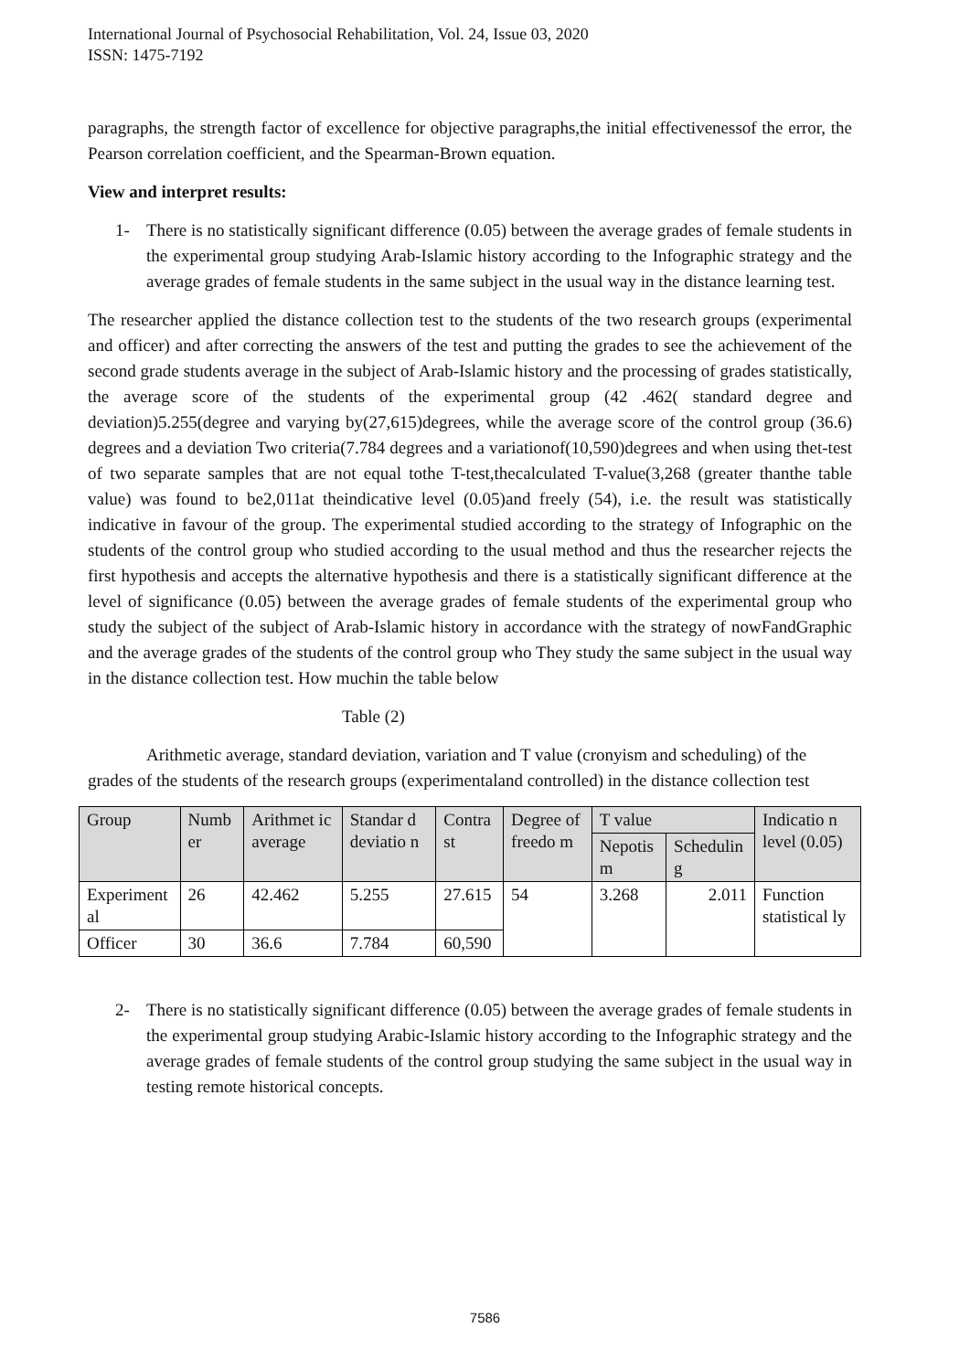International Journal of Psychosocial Rehabilitation, Vol. 24, Issue 03, 2020
ISSN: 1475-7192
paragraphs, the strength factor of excellence for objective paragraphs,the initial effectivenessof the error, the Pearson correlation coefficient, and the Spearman-Brown equation.
View and interpret results:
1- There is no statistically significant difference (0.05) between the average grades of female students in the experimental group studying Arab-Islamic history according to the Infographic strategy and the average grades of female students in the same subject in the usual way in the distance learning test.
The researcher applied the distance collection test to the students of the two research groups (experimental and officer) and after correcting the answers of the test and putting the grades to see the achievement of the second grade students average in the subject of Arab-Islamic history and the processing of grades statistically, the average score of the students of the experimental group (42 .462( standard degree and deviation)5.255(degree and varying by(27,615)degrees, while the average score of the control group (36.6) degrees and a deviation Two criteria(7.784 degrees and a variationof(10,590)degrees and when using thet-test of two separate samples that are not equal tothe T-test,thecalculated T-value(3,268 (greater thanthe table value) was found to be2,011at theindicative level (0.05)and freely (54), i.e. the result was statistically indicative in favour of the group. The experimental studied according to the strategy of Infographic on the students of the control group who studied according to the usual method and thus the researcher rejects the first hypothesis and accepts the alternative hypothesis and there is a statistically significant difference at the level of significance (0.05) between the average grades of female students of the experimental group who study the subject of the subject of Arab-Islamic history in accordance with the strategy of nowFandGraphic and the average grades of the students of the control group who They study the same subject in the usual way in the distance collection test. How muchin the table below
Table (2)
Arithmetic average, standard deviation, variation and T value (cronyism and scheduling) of the grades of the students of the research groups (experimentaland controlled) in the distance collection test
| Group | Numb er | Arithmet ic average | Standar d deviatio n | Contra st | Degree of freedo m | T value | | Indicatio n level (0.05) |
| | | | | | | Nepotis m | Schedulin g | |
| Experiment al | 26 | 42.462 | 5.255 | 27.615 | 54 | 3.268 | 2.011 | Function statistical ly |
| Officer | 30 | 36.6 | 7.784 | 60,590 | | | | |
2- There is no statistically significant difference (0.05) between the average grades of female students in the experimental group studying Arabic-Islamic history according to the Infographic strategy and the average grades of female students of the control group studying the same subject in the usual way in testing remote historical concepts.
7586